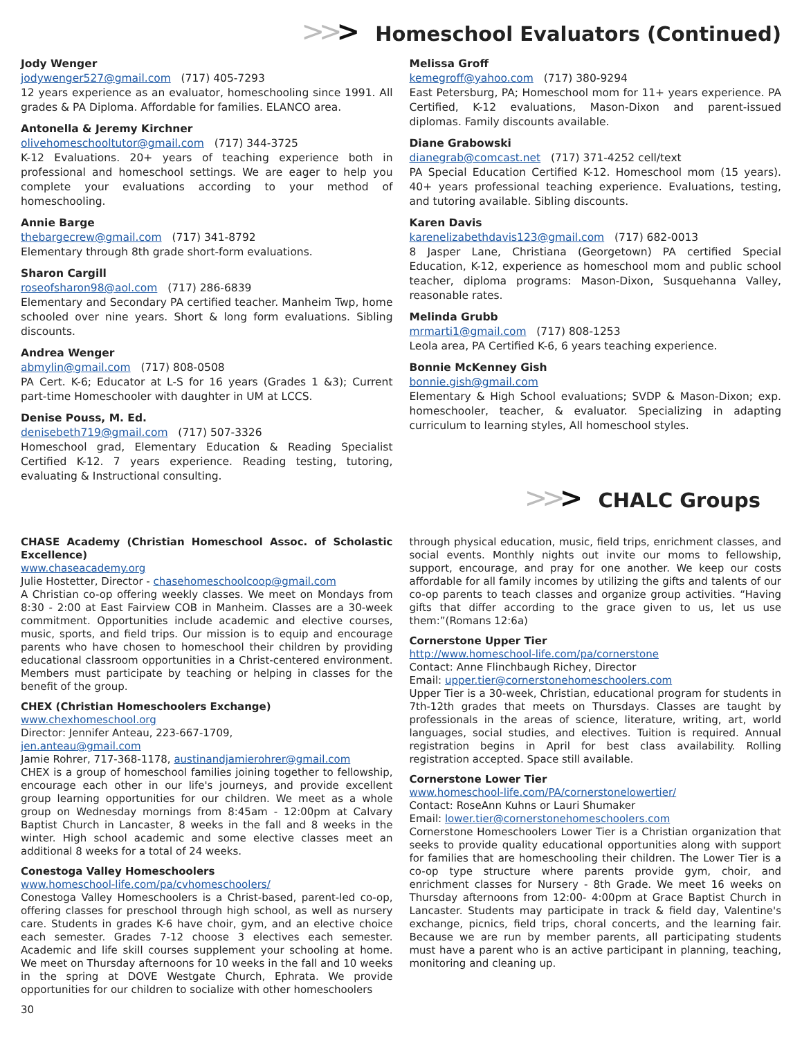>>> Homeschool Evaluators (Continued)
Jody Wenger
jodywenger527@gmail.com (717) 405-7293
12 years experience as an evaluator, homeschooling since 1991. All grades & PA Diploma. Affordable for families. ELANCO area.
Antonella & Jeremy Kirchner
olivehomeschooltutor@gmail.com (717) 344-3725
K-12 Evaluations. 20+ years of teaching experience both in professional and homeschool settings. We are eager to help you complete your evaluations according to your method of homeschooling.
Annie Barge
thebargecrew@gmail.com (717) 341-8792
Elementary through 8th grade short-form evaluations.
Sharon Cargill
roseofsharon98@aol.com (717) 286-6839
Elementary and Secondary PA certified teacher. Manheim Twp, home schooled over nine years. Short & long form evaluations. Sibling discounts.
Andrea Wenger
abmylin@gmail.com (717) 808-0508
PA Cert. K-6; Educator at L-S for 16 years (Grades 1 &3); Current part-time Homeschooler with daughter in UM at LCCS.
Denise Pouss, M. Ed.
denisebeth719@gmail.com (717) 507-3326
Homeschool grad, Elementary Education & Reading Specialist Certified K-12. 7 years experience. Reading testing, tutoring, evaluating & Instructional consulting.
Melissa Groff
kemegroff@yahoo.com (717) 380-9294
East Petersburg, PA; Homeschool mom for 11+ years experience. PA Certified, K-12 evaluations, Mason-Dixon and parent-issued diplomas. Family discounts available.
Diane Grabowski
dianegrab@comcast.net (717) 371-4252 cell/text
PA Special Education Certified K-12. Homeschool mom (15 years). 40+ years professional teaching experience. Evaluations, testing, and tutoring available. Sibling discounts.
Karen Davis
karenelizabethdavis123@gmail.com (717) 682-0013
8 Jasper Lane, Christiana (Georgetown) PA certified Special Education, K-12, experience as homeschool mom and public school teacher, diploma programs: Mason-Dixon, Susquehanna Valley, reasonable rates.
Melinda Grubb
mrmarti1@gmail.com (717) 808-1253
Leola area, PA Certified K-6, 6 years teaching experience.
Bonnie McKenney Gish
bonnie.gish@gmail.com
Elementary & High School evaluations; SVDP & Mason-Dixon; exp. homeschooler, teacher, & evaluator. Specializing in adapting curriculum to learning styles, All homeschool styles.
>>> CHALC Groups
CHASE Academy (Christian Homeschool Assoc. of Scholastic Excellence)
www.chaseacademy.org
Julie Hostetter, Director - chasehomeschoolcoop@gmail.com
A Christian co-op offering weekly classes. We meet on Mondays from 8:30 - 2:00 at East Fairview COB in Manheim. Classes are a 30-week commitment. Opportunities include academic and elective courses, music, sports, and field trips. Our mission is to equip and encourage parents who have chosen to homeschool their children by providing educational classroom opportunities in a Christ-centered environment. Members must participate by teaching or helping in classes for the benefit of the group.
CHEX (Christian Homeschoolers Exchange)
www.chexhomeschool.org
Director: Jennifer Anteau, 223-667-1709,
jen.anteau@gmail.com
Jamie Rohrer, 717-368-1178, austinandjamierohrer@gmail.com
CHEX is a group of homeschool families joining together to fellowship, encourage each other in our life's journeys, and provide excellent group learning opportunities for our children. We meet as a whole group on Wednesday mornings from 8:45am - 12:00pm at Calvary Baptist Church in Lancaster, 8 weeks in the fall and 8 weeks in the winter. High school academic and some elective classes meet an additional 8 weeks for a total of 24 weeks.
Conestoga Valley Homeschoolers
www.homeschool-life.com/pa/cvhomeschoolers/
Conestoga Valley Homeschoolers is a Christ-based, parent-led co-op, offering classes for preschool through high school, as well as nursery care. Students in grades K-6 have choir, gym, and an elective choice each semester. Grades 7-12 choose 3 electives each semester. Academic and life skill courses supplement your schooling at home. We meet on Thursday afternoons for 10 weeks in the fall and 10 weeks in the spring at DOVE Westgate Church, Ephrata. We provide opportunities for our children to socialize with other homeschoolers
30
through physical education, music, field trips, enrichment classes, and social events. Monthly nights out invite our moms to fellowship, support, encourage, and pray for one another. We keep our costs affordable for all family incomes by utilizing the gifts and talents of our co-op parents to teach classes and organize group activities. “Having gifts that differ according to the grace given to us, let us use them:”(Romans 12:6a)
Cornerstone Upper Tier
http://www.homeschool-life.com/pa/cornerstone
Contact: Anne Flinchbaugh Richey, Director
Email: upper.tier@cornerstonehomeschoolers.com
Upper Tier is a 30-week, Christian, educational program for students in 7th-12th grades that meets on Thursdays. Classes are taught by professionals in the areas of science, literature, writing, art, world languages, social studies, and electives. Tuition is required. Annual registration begins in April for best class availability. Rolling registration accepted. Space still available.
Cornerstone Lower Tier
www.homeschool-life.com/PA/cornerstonelowertier/
Contact: RoseAnn Kuhns or Lauri Shumaker
Email: lower.tier@cornerstonehomeschoolers.com
Cornerstone Homeschoolers Lower Tier is a Christian organization that seeks to provide quality educational opportunities along with support for families that are homeschooling their children. The Lower Tier is a co-op type structure where parents provide gym, choir, and enrichment classes for Nursery - 8th Grade. We meet 16 weeks on Thursday afternoons from 12:00- 4:00pm at Grace Baptist Church in Lancaster. Students may participate in track & field day, Valentine's exchange, picnics, field trips, choral concerts, and the learning fair. Because we are run by member parents, all participating students must have a parent who is an active participant in planning, teaching, monitoring and cleaning up.